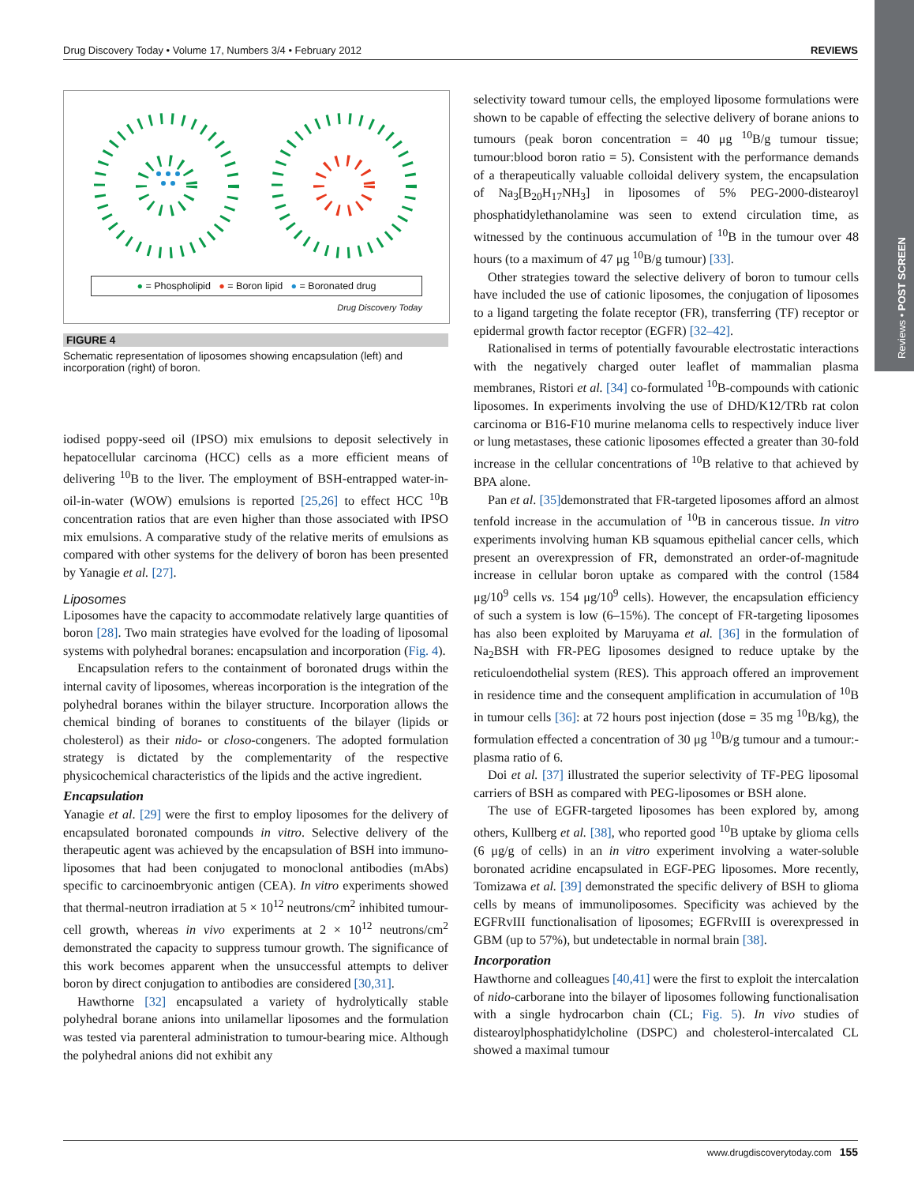Reviews • POST SCREEN
Drug Discovery Today • Volume 17, Numbers 3/4 • February 2012 REVIEWS
● = Phospholipid ● = Boron lipid ● = Boronated drug
Drug Discovery Today
FIGURE 4
Schematic representation of liposomes showing encapsulation (left) and incorporation (right) of boron.
iodised poppy-seed oil (IPSO) mix emulsions to deposit selectively in hepatocellular carcinoma (HCC) cells as a more efficient means of delivering <sup>10</sup>B to the liver. The employment of BSH-entrapped water-in-oil-in-water (WOW) emulsions is reported [25,26] to effect HCC <sup>10</sup>B concentration ratios that are even higher than those associated with IPSO mix emulsions. A comparative study of the relative merits of emulsions as compared with other systems for the delivery of boron has been presented by Yanagie et al. [27].
Liposomes
Liposomes have the capacity to accommodate relatively large quantities of boron [28]. Two main strategies have evolved for the loading of liposomal systems with polyhedral boranes: encapsulation and incorporation (Fig. 4).
Encapsulation refers to the containment of boronated drugs within the internal cavity of liposomes, whereas incorporation is the integration of the polyhedral boranes within the bilayer structure. Incorporation allows the chemical binding of boranes to constituents of the bilayer (lipids or cholesterol) as their nido- or closo-congeners. The adopted formulation strategy is dictated by the complementarity of the respective physicochemical characteristics of the lipids and the active ingredient.
Encapsulation
Yanagie et al. [29] were the first to employ liposomes for the delivery of encapsulated boronated compounds in vitro. Selective delivery of the therapeutic agent was achieved by the encapsulation of BSH into immuno-liposomes that had been conjugated to monoclonal antibodies (mAbs) specific to carcinoembryonic antigen (CEA). In vitro experiments showed that thermal-neutron irradiation at 5 × 10<sup>12</sup> neutrons/cm<sup>2</sup> inhibited tumour-cell growth, whereas in vivo experiments at 2 × 10<sup>12</sup> neutrons/cm<sup>2</sup> demonstrated the capacity to suppress tumour growth. The significance of this work becomes apparent when the unsuccessful attempts to deliver boron by direct conjugation to antibodies are considered [30,31].
Hawthorne [32] encapsulated a variety of hydrolytically stable polyhedral borane anions into unilamellar liposomes and the formulation was tested via parenteral administration to tumour-bearing mice. Although the polyhedral anions did not exhibit any
selectivity toward tumour cells, the employed liposome formulations were shown to be capable of effecting the selective delivery of borane anions to tumours (peak boron concentration = 40 μg <sup>10</sup>B/g tumour tissue; tumour:blood boron ratio = 5). Consistent with the performance demands of a therapeutically valuable colloidal delivery system, the encapsulation of Na<sub>3</sub>[B<sub>20</sub>H<sub>17</sub>NH<sub>3</sub>] in liposomes of 5% PEG-2000-distearoyl phosphatidylethanolamine was seen to extend circulation time, as witnessed by the continuous accumulation of <sup>10</sup>B in the tumour over 48 hours (to a maximum of 47 μg <sup>10</sup>B/g tumour) [33].
Other strategies toward the selective delivery of boron to tumour cells have included the use of cationic liposomes, the conjugation of liposomes to a ligand targeting the folate receptor (FR), transferring (TF) receptor or epidermal growth factor receptor (EGFR) [32–42].
Rationalised in terms of potentially favourable electrostatic interactions with the negatively charged outer leaflet of mammalian plasma membranes, Ristori et al. [34] co-formulated <sup>10</sup>B-compounds with cationic liposomes. In experiments involving the use of DHD/K12/TRb rat colon carcinoma or B16-F10 murine melanoma cells to respectively induce liver or lung metastases, these cationic liposomes effected a greater than 30-fold increase in the cellular concentrations of <sup>10</sup>B relative to that achieved by BPA alone.
Pan et al. [35] demonstrated that FR-targeted liposomes afford an almost tenfold increase in the accumulation of <sup>10</sup>B in cancerous tissue. In vitro experiments involving human KB squamous epithelial cancer cells, which present an overexpression of FR, demonstrated an order-of-magnitude increase in cellular boron uptake as compared with the control (1584 μg/10<sup>9</sup> cells vs. 154 μg/10<sup>9</sup> cells). However, the encapsulation efficiency of such a system is low (6–15%). The concept of FR-targeting liposomes has also been exploited by Maruyama et al. [36] in the formulation of Na<sub>2</sub>BSH with FR-PEG liposomes designed to reduce uptake by the reticuloendothelial system (RES). This approach offered an improvement in residence time and the consequent amplification in accumulation of <sup>10</sup>B in tumour cells [36]: at 72 hours post injection (dose = 35 mg <sup>10</sup>B/kg), the formulation effected a concentration of 30 μg <sup>10</sup>B/g tumour and a tumour:-plasma ratio of 6.
Doi et al. [37] illustrated the superior selectivity of TF-PEG liposomal carriers of BSH as compared with PEG-liposomes or BSH alone.
The use of EGFR-targeted liposomes has been explored by, among others, Kullberg et al. [38], who reported good <sup>10</sup>B uptake by glioma cells (6 μg/g of cells) in an in vitro experiment involving a water-soluble boronated acridine encapsulated in EGF-PEG liposomes. More recently, Tomizawa et al. [39] demonstrated the specific delivery of BSH to glioma cells by means of immunoliposomes. Specificity was achieved by the EGFRvIII functionalisation of liposomes; EGFRvIII is overexpressed in GBM (up to 57%), but undetectable in normal brain [38].
Incorporation
Hawthorne and colleagues [40,41] were the first to exploit the intercalation of nido-carborane into the bilayer of liposomes following functionalisation with a single hydrocarbon chain (CL; Fig. 5). In vivo studies of distearoylphosphatidylcholine (DSPC) and cholesterol-intercalated CL showed a maximal tumour
www.drugdiscoverytoday.com 155